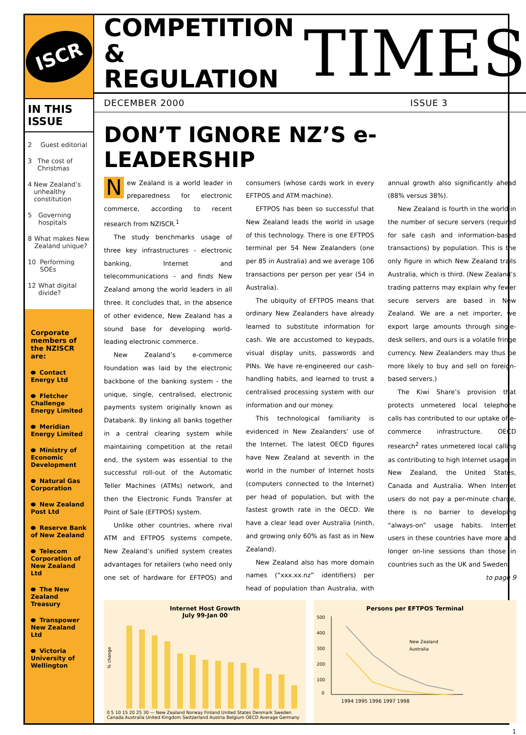ISCR
IN THIS ISSUE
2 Guest editorial
3 The cost of Christmas
4 New Zealand’s unhealthy constitution
5 Governing hospitals
8 What makes New Zealand unique?
10 Performing SOEs
12 What digital divide?
Corporate members of the NZISCR are:
Contact Energy Ltd
Fletcher Challenge Energy Limited
Meridian Energy Limited
Ministry of Economic Development
Natural Gas Corporation
New Zealand Post Ltd
Reserve Bank of New Zealand
Telecom Corporation of New Zealand Ltd
The New Zealand Treasury
Transpower New Zealand Ltd
Victoria University of Wellington
COMPETITION
& REGULATION
TIMES
DECEMBER 2000 ISSUE 3
DON’T IGNORE NZ’S e-LEADERSHIP
New Zealand is a world leader in preparedness for electronic commerce, according to recent research from NZISCR.<sup>1</sup>
The study benchmarks usage of three key infrastructures - electronic banking, Internet and telecommunications - and finds New Zealand among the world leaders in all three. It concludes that, in the absence of other evidence, New Zealand has a sound base for developing world-leading electronic commerce.
New Zealand’s e-commerce foundation was laid by the electronic backbone of the banking system - the unique, single, centralised, electronic payments system originally known as Databank. By linking all banks together in a central clearing system while maintaining competition at the retail end, the system was essential to the successful roll-out of the Automatic Teller Machines (ATMs) network, and then the Electronic Funds Transfer at Point of Sale (EFTPOS) system.
Unlike other countries, where rival ATM and EFTPOS systems compete, New Zealand’s unified system creates advantages for retailers (who need only one set of hardware for EFTPOS) and consumers (whose cards work in every EFTPOS and ATM machine).
EFTPOS has been so successful that New Zealand leads the world in usage of this technology. There is one EFTPOS terminal per 54 New Zealanders (one per 85 in Australia) and we average 106 transactions per person per year (54 in Australia).
The ubiquity of EFTPOS means that ordinary New Zealanders have already learned to substitute information for cash. We are accustomed to keypads, visual display units, passwords and PINs. We have re-engineered our cash-handling habits, and learned to trust a centralised processing system with our information and our money.
This technological familiarity is evidenced in New Zealanders’ use of the Internet. The latest OECD figures have New Zealand at seventh in the world in the number of Internet hosts (computers connected to the Internet) per head of population, but with the fastest growth rate in the OECD. We have a clear lead over Australia (ninth, and growing only 60% as fast as in New Zealand).
New Zealand also has more domain names (“xxx.xx.nz” identifiers) per head of population than Australia, with annual growth also significantly ahead (88% versus 38%).
New Zealand is fourth in the world in the number of secure servers (required for safe cash and information-based transactions) by population. This is the only figure in which New Zealand trails Australia, which is third. (New Zealand’s trading patterns may explain why fewer secure servers are based in New Zealand. We are a net importer, we export large amounts through single-desk sellers, and ours is a volatile fringe currency. New Zealanders may thus be more likely to buy and sell on foreign-based servers.)
The Kiwi Share’s provision that protects unmetered local telephone calls has contributed to our uptake of e-commerce infrastructure. OECD research<sup>2</sup> rates unmetered local calling as contributing to high Internet usage in New Zealand, the United States, Canada and Australia. When Internet users do not pay a per-minute charge, there is no barrier to developing “always-on” usage habits. Internet users in these countries have more and longer on-line sessions than those in countries such as the UK and Sweden.
to page 9
Internet Host Growth
July 99-Jan 00
% change
0 5 10 15 20 25 30 — New Zealand Norway Finland United States Denmark Sweden Canada Australia United Kingdom Switzerland Austria Belgium OECD Average Germany
Persons per EFTPOS Terminal
500
400
300
200
100
0
New Zealand
Australia
1994 1995 1996 1997 1998
1